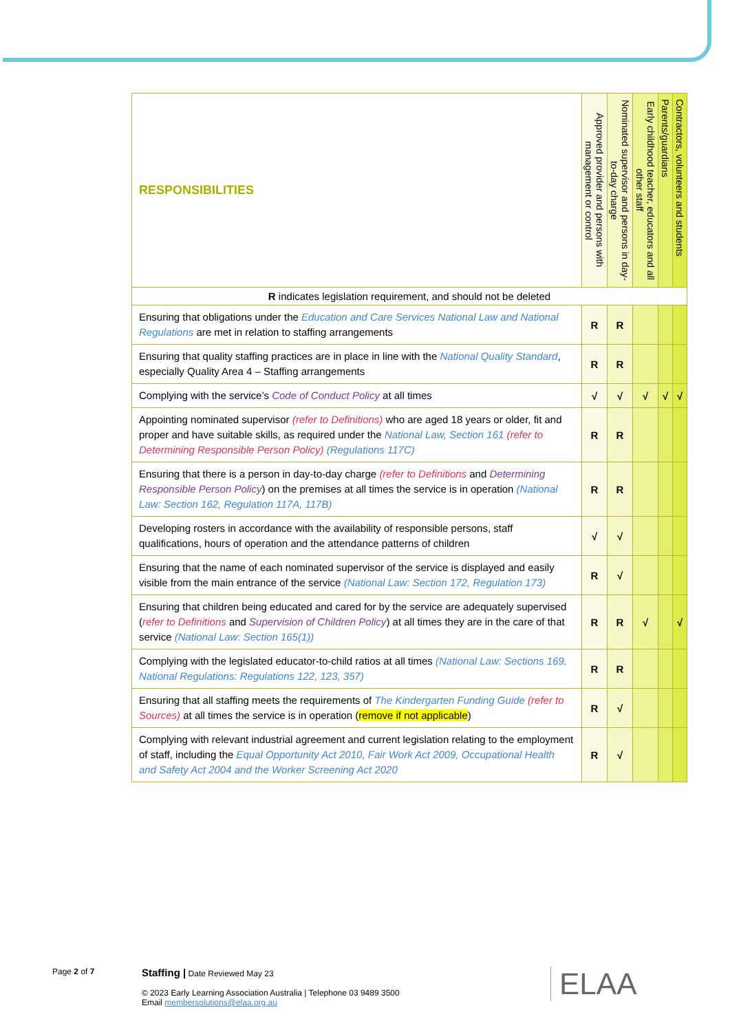| RESPONSIBILITIES | Approved provider and persons with management or control | Nominated supervisor and persons in day-to-day charge | Early childhood teacher, educators and all other staff | Parents/guardians | Contractors, volunteers and students |
| --- | --- | --- | --- | --- | --- |
| R indicates legislation requirement, and should not be deleted | | | | | |
| Ensuring that obligations under the Education and Care Services National Law and National Regulations are met in relation to staffing arrangements | R | R | | | |
| Ensuring that quality staffing practices are in place in line with the National Quality Standard , especially Quality Area 4 – Staffing arrangements | R | R | | | |
| Complying with the service’s Code of Conduct Policy at all times | √ | √ | √ | √ | √ |
| Appointing nominated supervisor (refer to Definitions) who are aged 18 years or older, fit and proper and have suitable skills, as required under the National Law, Section 161 (refer to Determining Responsible Person Policy) (Regulations 117C) | R | R | | | |
| Ensuring that there is a person in day-to-day charge (refer to Definitions and Determining Responsible Person Policy ) on the premises at all times the service is in operation (National Law: Section 162, Regulation 117A, 117B) | R | R | | | |
| Developing rosters in accordance with the availability of responsible persons, staff qualifications, hours of operation and the attendance patterns of children | √ | √ | | | |
| Ensuring that the name of each nominated supervisor of the service is displayed and easily visible from the main entrance of the service (National Law: Section 172, Regulation 173) | R | √ | | | |
| Ensuring that children being educated and cared for by the service are adequately supervised ( refer to Definitions and Supervision of Children Policy ) at all times they are in the care of that service (National Law: Section 165(1)) | R | R | √ | | √ |
| Complying with the legislated educator-to-child ratios at all times (National Law: Sections 169, National Regulations: Regulations 122, 123, 357) | R | R | | | |
| Ensuring that all staffing meets the requirements of The Kindergarten Funding Guide (refer to Sources) at all times the service is in operation ( remove if not applicable ) | R | √ | | | |
| Complying with relevant industrial agreement and current legislation relating to the employment of staff, including the Equal Opportunity Act 2010, Fair Work Act 2009, Occupational Health and Safety Act 2004 and the Worker Screening Act 2020 | R | √ | | | |
Page 2 of 7
Staffing | Date Reviewed May 23
© 2023 Early Learning Association Australia | Telephone 03 9489 3500
Email membersolutions@elaa.org.au
ELAA